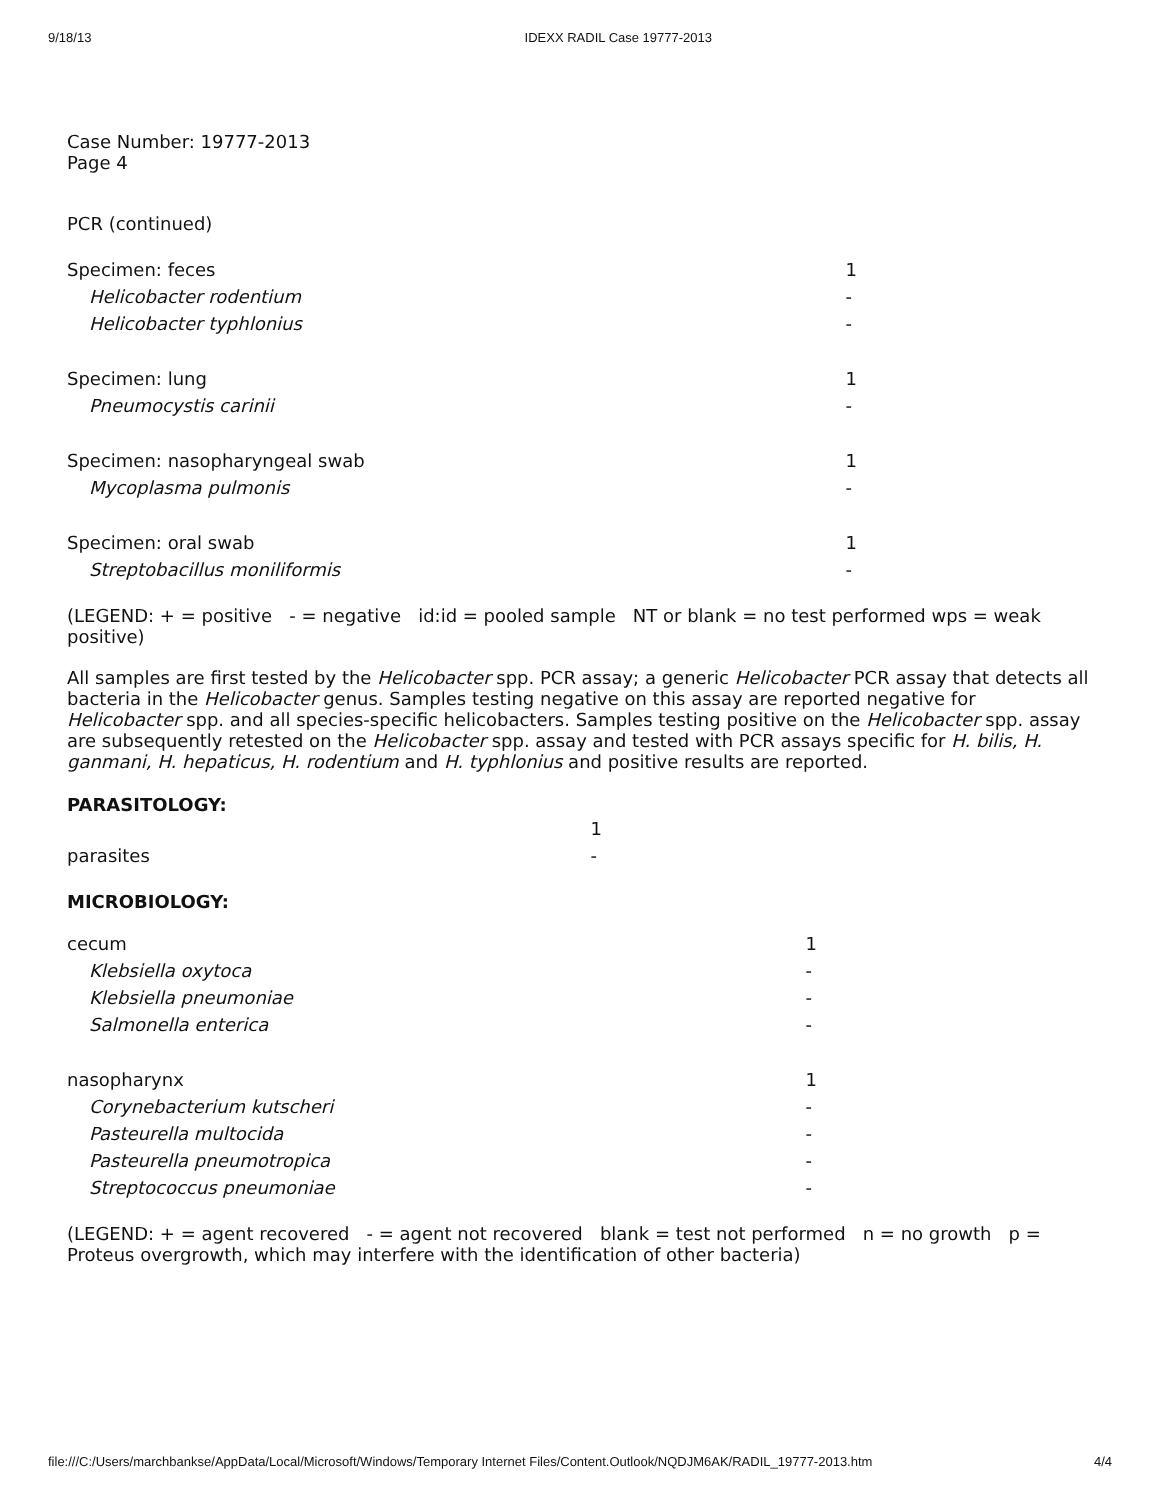9/18/13 IDEXX RADIL Case 19777-2013
Case Number: 19777-2013
Page 4
PCR (continued)
| Specimen: feces | 1 |
| Helicobacter rodentium | - |
| Helicobacter typhlonius | - |
| Specimen: lung | 1 |
| Pneumocystis carinii | - |
| Specimen: nasopharyngeal swab | 1 |
| Mycoplasma pulmonis | - |
| Specimen: oral swab | 1 |
| Streptobacillus moniliformis | - |
(LEGEND: + = positive - = negative id:id = pooled sample NT or blank = no test performed wps = weak positive)
All samples are first tested by the Helicobacter spp. PCR assay; a generic Helicobacter PCR assay that detects all bacteria in the Helicobacter genus. Samples testing negative on this assay are reported negative for Helicobacter spp. and all species-specific helicobacters. Samples testing positive on the Helicobacter spp. assay are subsequently retested on the Helicobacter spp. assay and tested with PCR assays specific for H. bilis, H. ganmani, H. hepaticus, H. rodentium and H. typhlonius and positive results are reported.
PARASITOLOGY:
| | 1 |
| parasites | - |
MICROBIOLOGY:
| cecum | 1 |
| Klebsiella oxytoca | - |
| Klebsiella pneumoniae | - |
| Salmonella enterica | - |
| nasopharynx | 1 |
| Corynebacterium kutscheri | - |
| Pasteurella multocida | - |
| Pasteurella pneumotropica | - |
| Streptococcus pneumoniae | - |
(LEGEND: + = agent recovered - = agent not recovered blank = test not performed n = no growth p = Proteus overgrowth, which may interfere with the identification of other bacteria)
file:///C:/Users/marchbankse/AppData/Local/Microsoft/Windows/Temporary Internet Files/Content.Outlook/NQDJM6AK/RADIL_19777-2013.htm 4/4